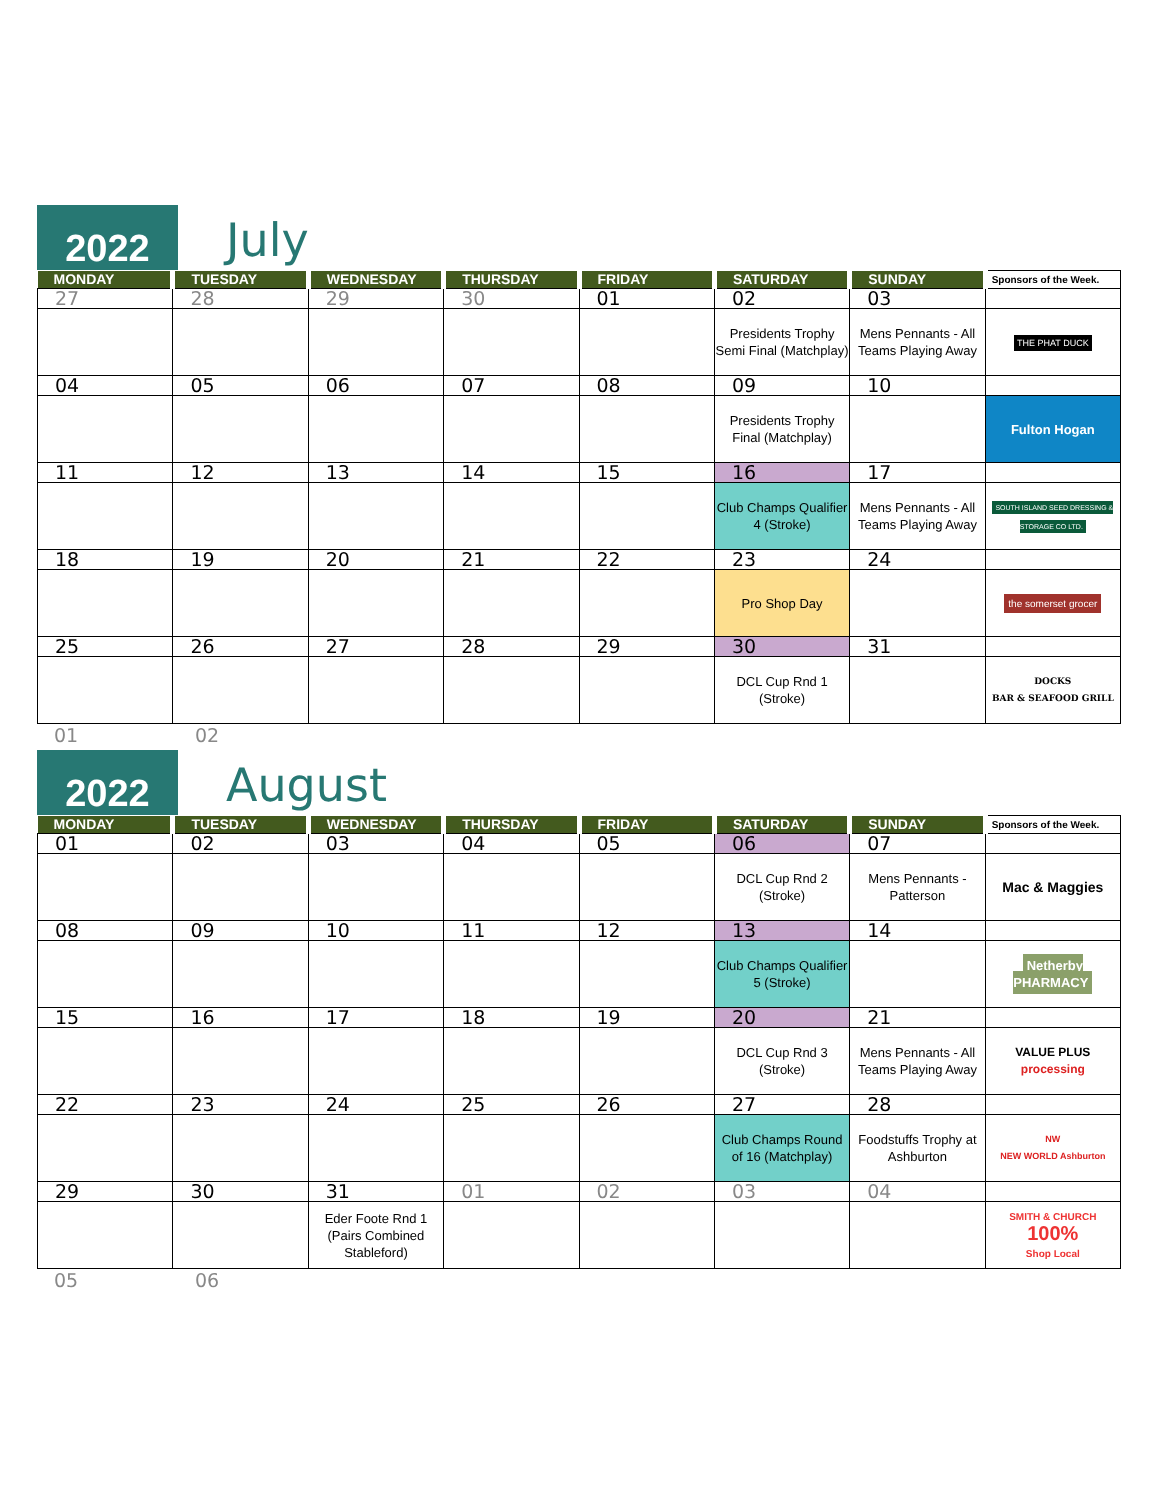2022
July
| MONDAY | TUESDAY | WEDNESDAY | THURSDAY | FRIDAY | SATURDAY | SUNDAY | Sponsors of the Week. |
| --- | --- | --- | --- | --- | --- | --- | --- |
| 27 | 28 | 29 | 30 | 01 | 02 | 03 | |
| | | | | | Presidents Trophy Semi Final (Matchplay) | Mens Pennants - All Teams Playing Away | THE PHAT DUCK |
| 04 | 05 | 06 | 07 | 08 | 09 | 10 | |
| | | | | | Presidents Trophy Final (Matchplay) | | Fulton Hogan |
| 11 | 12 | 13 | 14 | 15 | 16 | 17 | |
| | | | | | Club Champs Qualifier 4 (Stroke) | Mens Pennants - All Teams Playing Away | SOUTH ISLAND SEED DRESSING & STORAGE CO LTD. |
| 18 | 19 | 20 | 21 | 22 | 23 | 24 | |
| | | | | | Pro Shop Day | | the somerset grocer |
| 25 | 26 | 27 | 28 | 29 | 30 | 31 | |
| | | | | | DCL Cup Rnd 1 (Stroke) | | DOCKS BAR & SEAFOOD GRILL |
01 02
2022
August
| MONDAY | TUESDAY | WEDNESDAY | THURSDAY | FRIDAY | SATURDAY | SUNDAY | Sponsors of the Week. |
| --- | --- | --- | --- | --- | --- | --- | --- |
| 01 | 02 | 03 | 04 | 05 | 06 | 07 | |
| | | | | | DCL Cup Rnd 2 (Stroke) | Mens Pennants - Patterson | Mac & Maggies |
| 08 | 09 | 10 | 11 | 12 | 13 | 14 | |
| | | | | | Club Champs Qualifier 5 (Stroke) | | Netherby PHARMACY |
| 15 | 16 | 17 | 18 | 19 | 20 | 21 | |
| | | | | | DCL Cup Rnd 3 (Stroke) | Mens Pennants - All Teams Playing Away | VALUE PLUS processing |
| 22 | 23 | 24 | 25 | 26 | 27 | 28 | |
| | | | | | Club Champs Round of 16 (Matchplay) | Foodstuffs Trophy at Ashburton | NW NEW WORLD Ashburton |
| 29 | 30 | 31 | 01 | 02 | 03 | 04 | |
| | | Eder Foote Rnd 1 (Pairs Combined Stableford) | | | | | SMITH & CHURCH 100% Shop Local |
05 06